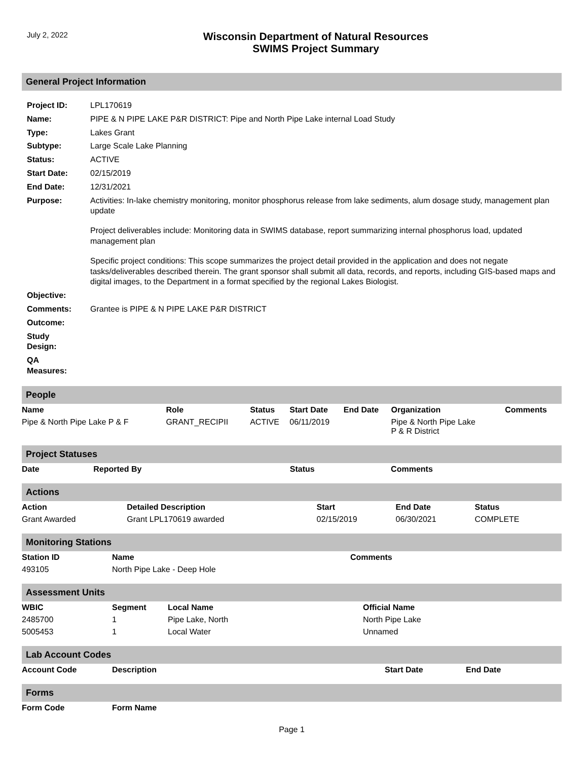July 2, 2022
Wisconsin Department of Natural Resources
SWIMS Project Summary
General Project Information
| Project ID: | LPL170619 |
| Name: | PIPE & N PIPE LAKE P&R DISTRICT: Pipe and North Pipe Lake internal Load Study |
| Type: | Lakes Grant |
| Subtype: | Large Scale Lake Planning |
| Status: | ACTIVE |
| Start Date: | 02/15/2019 |
| End Date: | 12/31/2021 |
| Purpose: | Activities: In-lake chemistry monitoring, monitor phosphorus release from lake sediments, alum dosage study, management plan update Project deliverables include: Monitoring data in SWIMS database, report summarizing internal phosphorus load, updated management plan Specific project conditions: This scope summarizes the project detail provided in the application and does not negate tasks/deliverables described therein. The grant sponsor shall submit all data, records, and reports, including GIS-based maps and digital images, to the Department in a format specified by the regional Lakes Biologist. |
| Objective: | |
| Comments: | Grantee is PIPE & N PIPE LAKE P&R DISTRICT |
| Outcome: | |
| Study Design: | |
| QA Measures: | |
People
| Name | Role | Status | Start Date | End Date | Organization | Comments |
| --- | --- | --- | --- | --- | --- | --- |
| Pipe & North Pipe Lake P & F | GRANT_RECIPII | ACTIVE | 06/11/2019 | | Pipe & North Pipe Lake P & R District | |
Project Statuses
| Date | Reported By | Status | Comments |
| --- | --- | --- | --- |
Actions
| Action | Detailed Description | Start | End Date | Status |
| --- | --- | --- | --- | --- |
| Grant Awarded | Grant LPL170619 awarded | 02/15/2019 | 06/30/2021 | COMPLETE |
Monitoring Stations
| Station ID | Name | Comments |
| --- | --- | --- |
| 493105 | North Pipe Lake - Deep Hole | |
Assessment Units
| WBIC | Segment | Local Name | Official Name |
| --- | --- | --- | --- |
| 2485700 | 1 | Pipe Lake, North | North Pipe Lake |
| 5005453 | 1 | Local Water | Unnamed |
Lab Account Codes
| Account Code | Description | Start Date | End Date |
| --- | --- | --- | --- |
Forms
| Form Code | Form Name |
| --- | --- |
Page 1